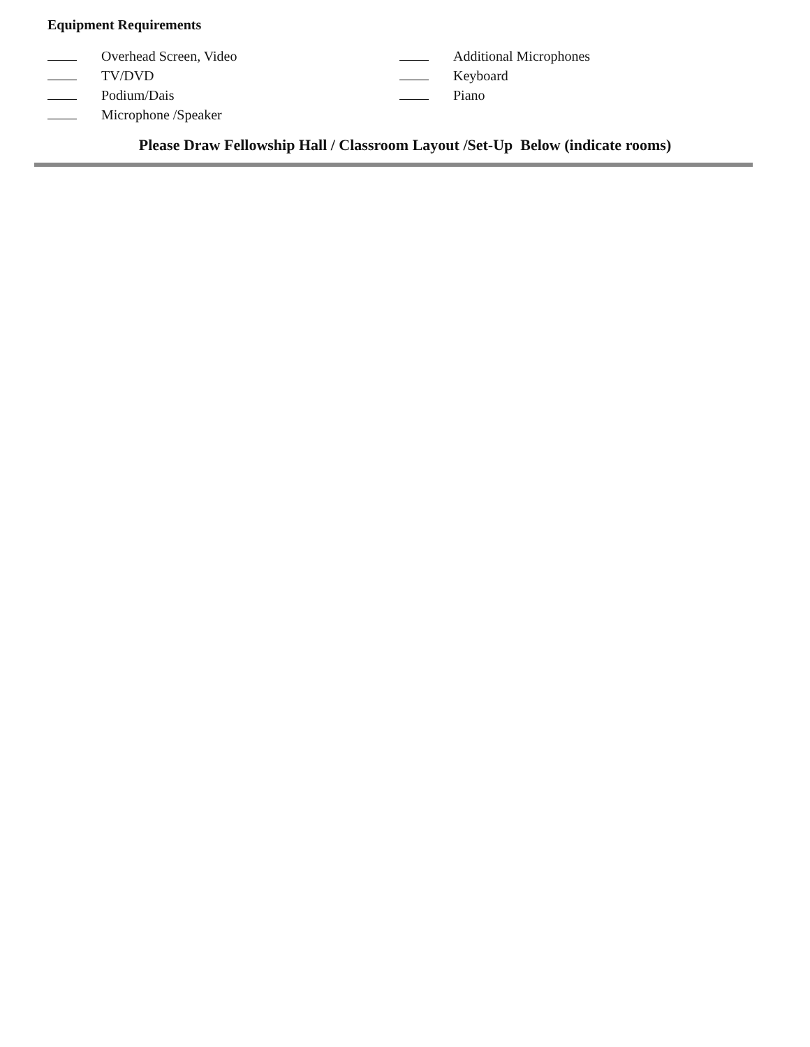Equipment Requirements
Overhead Screen, Video
TV/DVD
Podium/Dais
Microphone /Speaker
Additional Microphones
Keyboard
Piano
Please Draw Fellowship Hall / Classroom Layout /Set-Up Below (indicate rooms)